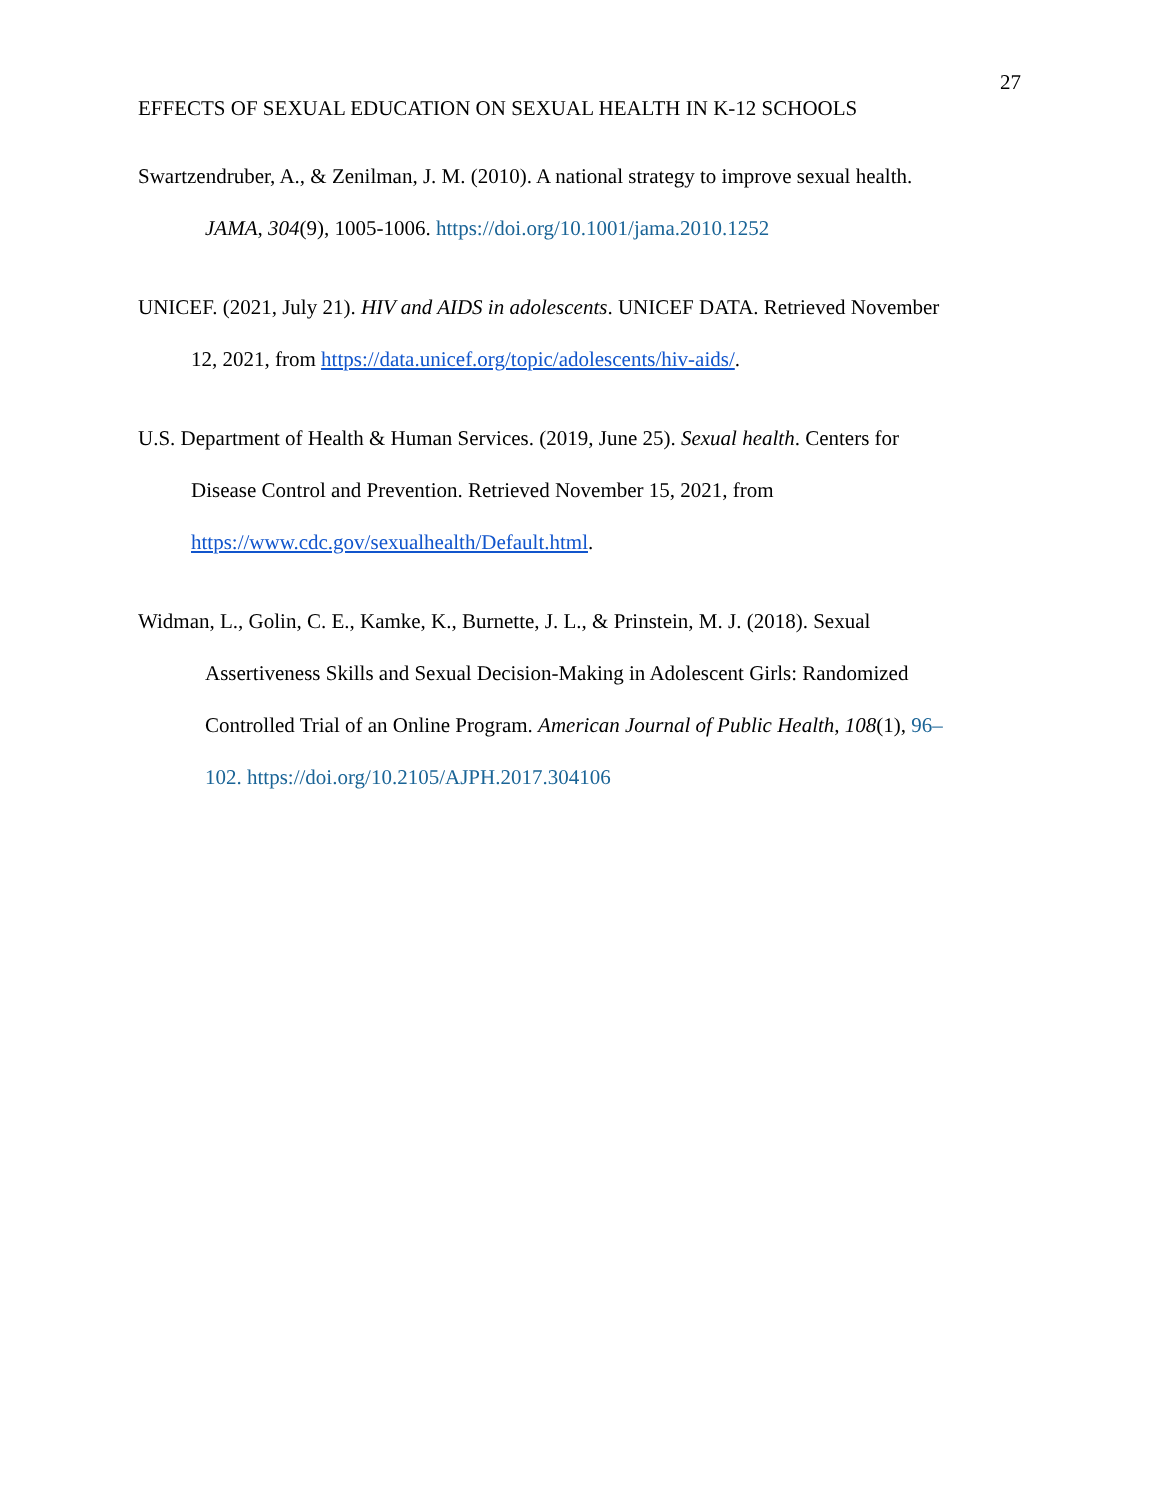27
EFFECTS OF SEXUAL EDUCATION ON SEXUAL HEALTH IN K-12 SCHOOLS
Swartzendruber, A., & Zenilman, J. M. (2010). A national strategy to improve sexual health.
JAMA, 304(9), 1005-1006. https://doi.org/10.1001/jama.2010.1252
UNICEF. (2021, July 21). HIV and AIDS in adolescents. UNICEF DATA. Retrieved November
12, 2021, from https://data.unicef.org/topic/adolescents/hiv-aids/.
U.S. Department of Health & Human Services. (2019, June 25). Sexual health. Centers for
Disease Control and Prevention. Retrieved November 15, 2021, from
https://www.cdc.gov/sexualhealth/Default.html.
Widman, L., Golin, C. E., Kamke, K., Burnette, J. L., & Prinstein, M. J. (2018). Sexual
Assertiveness Skills and Sexual Decision-Making in Adolescent Girls: Randomized
Controlled Trial of an Online Program. American Journal of Public Health, 108(1), 96–
102. https://doi.org/10.2105/AJPH.2017.304106